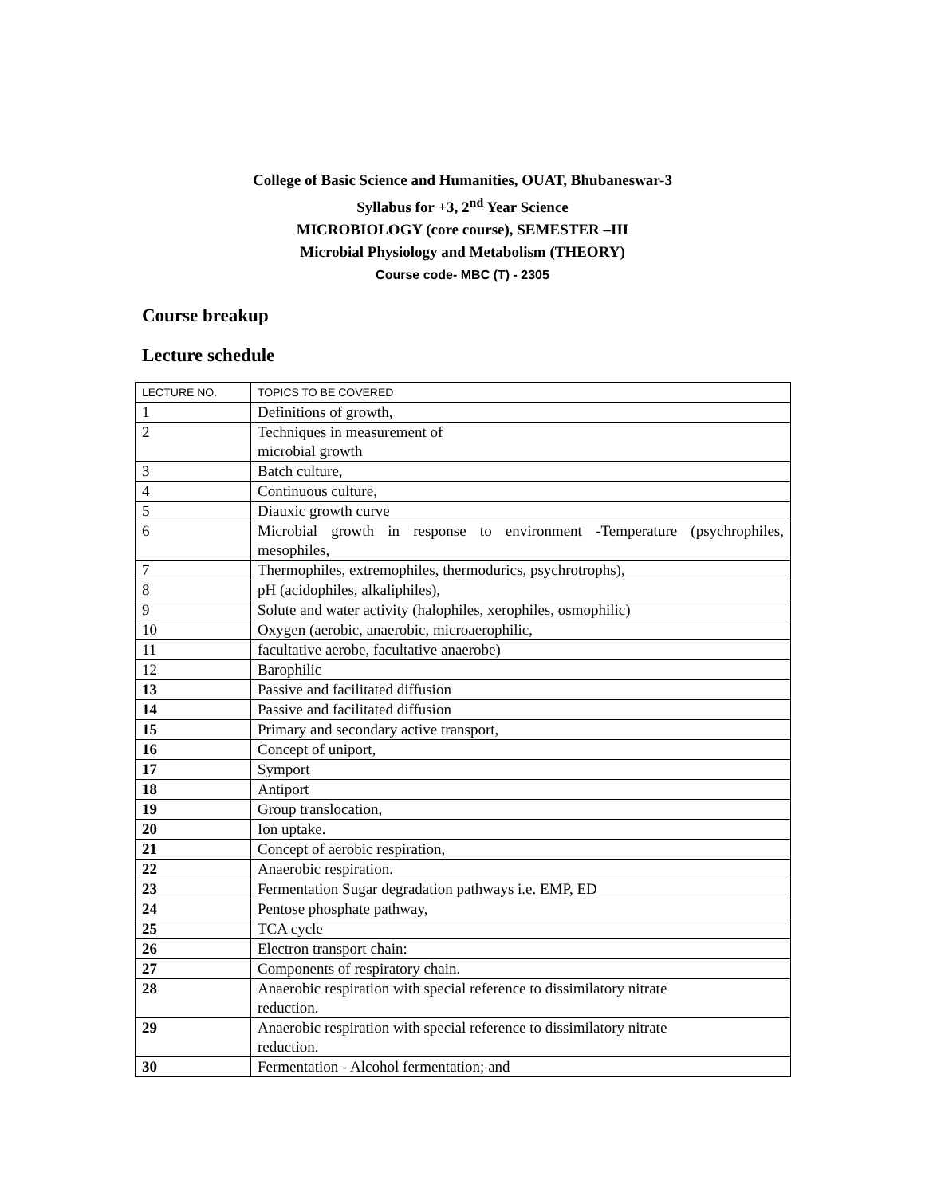College of Basic Science and Humanities, OUAT, Bhubaneswar-3
Syllabus for +3, 2<sup>nd</sup> Year Science
MICROBIOLOGY (core course), SEMESTER –III
Microbial Physiology and Metabolism (THEORY)
Course code- MBC (T) - 2305
Course breakup
Lecture schedule
| LECTURE NO. | TOPICS TO BE COVERED |
| --- | --- |
| 1 | Definitions of growth, |
| 2 | Techniques in measurement of microbial growth |
| 3 | Batch culture, |
| 4 | Continuous culture, |
| 5 | Diauxic growth curve |
| 6 | Microbial growth in response to environment -Temperature (psychrophiles, mesophiles, |
| 7 | Thermophiles, extremophiles, thermodurics, psychrotrophs), |
| 8 | pH (acidophiles, alkaliphiles), |
| 9 | Solute and water activity (halophiles, xerophiles, osmophilic) |
| 10 | Oxygen (aerobic, anaerobic, microaerophilic, |
| 11 | facultative aerobe, facultative anaerobe) |
| 12 | Barophilic |
| 13 | Passive and facilitated diffusion |
| 14 | Passive and facilitated diffusion |
| 15 | Primary and secondary active transport, |
| 16 | Concept of uniport, |
| 17 | Symport |
| 18 | Antiport |
| 19 | Group translocation, |
| 20 | Ion uptake. |
| 21 | Concept of aerobic respiration, |
| 22 | Anaerobic respiration. |
| 23 | Fermentation Sugar degradation pathways i.e. EMP, ED |
| 24 | Pentose phosphate pathway, |
| 25 | TCA cycle |
| 26 | Electron transport chain: |
| 27 | Components of respiratory chain. |
| 28 | Anaerobic respiration with special reference to dissimilatory nitrate reduction. |
| 29 | Anaerobic respiration with special reference to dissimilatory nitrate reduction. |
| 30 | Fermentation - Alcohol fermentation; and |